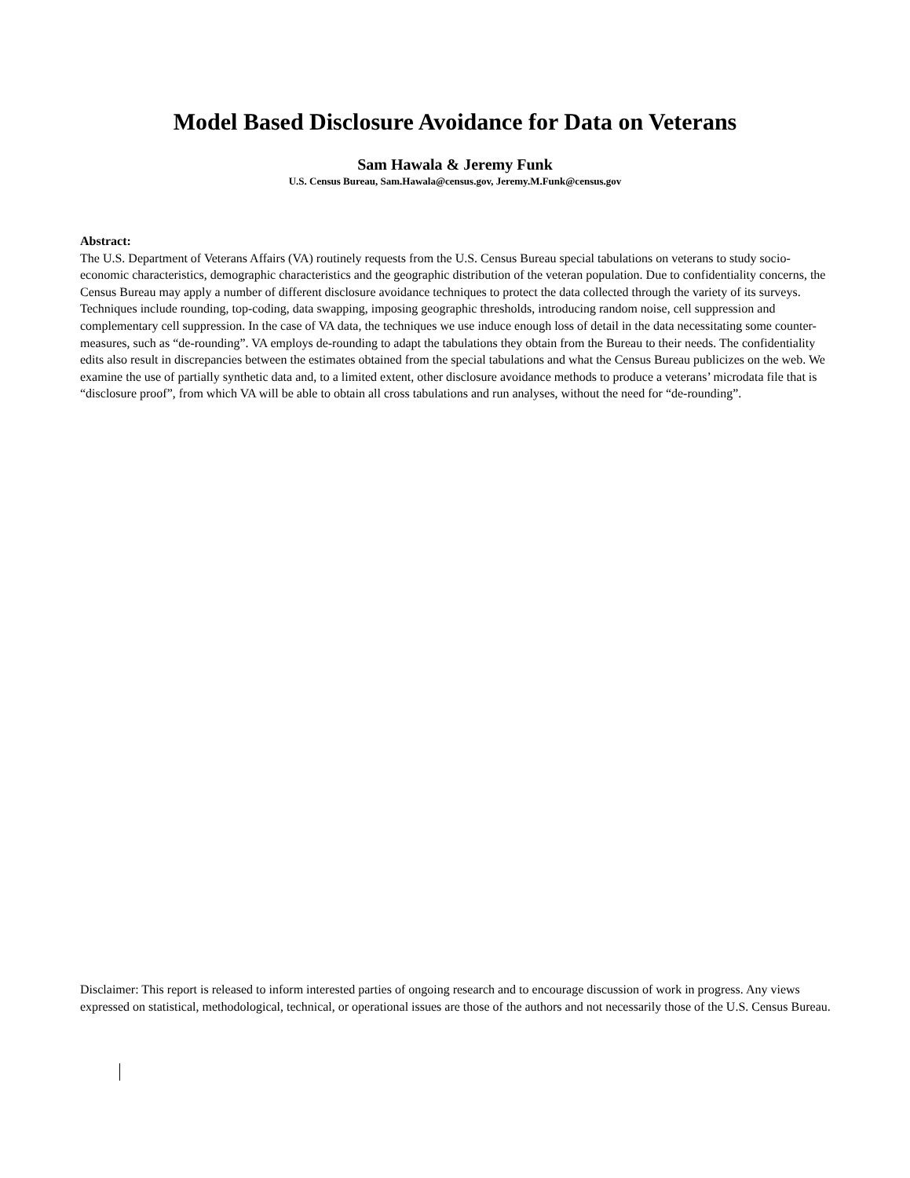Model Based Disclosure Avoidance for Data on Veterans
Sam Hawala & Jeremy Funk
U.S. Census Bureau, Sam.Hawala@census.gov, Jeremy.M.Funk@census.gov
Abstract:
The U.S. Department of Veterans Affairs (VA) routinely requests from the U.S. Census Bureau special tabulations on veterans to study socio-economic characteristics, demographic characteristics and the geographic distribution of the veteran population. Due to confidentiality concerns, the Census Bureau may apply a number of different disclosure avoidance techniques to protect the data collected through the variety of its surveys. Techniques include rounding, top-coding, data swapping, imposing geographic thresholds, introducing random noise, cell suppression and complementary cell suppression. In the case of VA data, the techniques we use induce enough loss of detail in the data necessitating some counter-measures, such as “de-rounding”. VA employs de-rounding to adapt the tabulations they obtain from the Bureau to their needs. The confidentiality edits also result in discrepancies between the estimates obtained from the special tabulations and what the Census Bureau publicizes on the web. We examine the use of partially synthetic data and, to a limited extent, other disclosure avoidance methods to produce a veterans’ microdata file that is “disclosure proof”, from which VA will be able to obtain all cross tabulations and run analyses, without the need for “de-rounding”.
Disclaimer: This report is released to inform interested parties of ongoing research and to encourage discussion of work in progress. Any views expressed on statistical, methodological, technical, or operational issues are those of the authors and not necessarily those of the U.S. Census Bureau.